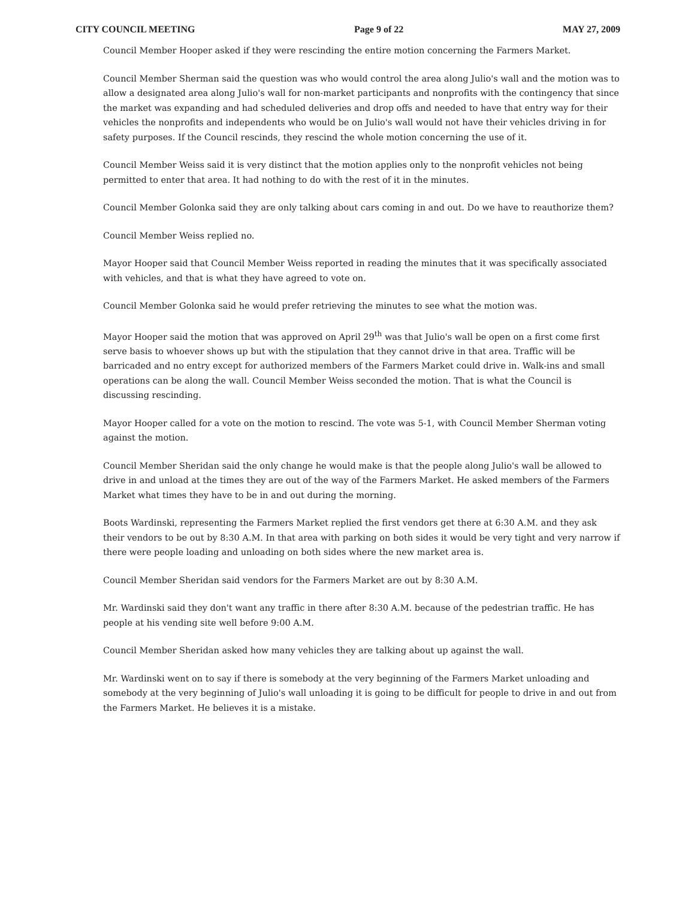CITY COUNCIL MEETING Page 9 of 22 MAY 27, 2009
Council Member Hooper asked if they were rescinding the entire motion concerning the Farmers Market.
Council Member Sherman said the question was who would control the area along Julio's wall and the motion was to allow a designated area along Julio's wall for non-market participants and nonprofits with the contingency that since the market was expanding and had scheduled deliveries and drop offs and needed to have that entry way for their vehicles the nonprofits and independents who would be on Julio's wall would not have their vehicles driving in for safety purposes. If the Council rescinds, they rescind the whole motion concerning the use of it.
Council Member Weiss said it is very distinct that the motion applies only to the nonprofit vehicles not being permitted to enter that area. It had nothing to do with the rest of it in the minutes.
Council Member Golonka said they are only talking about cars coming in and out. Do we have to reauthorize them?
Council Member Weiss replied no.
Mayor Hooper said that Council Member Weiss reported in reading the minutes that it was specifically associated with vehicles, and that is what they have agreed to vote on.
Council Member Golonka said he would prefer retrieving the minutes to see what the motion was.
Mayor Hooper said the motion that was approved on April 29<sup>th</sup> was that Julio's wall be open on a first come first serve basis to whoever shows up but with the stipulation that they cannot drive in that area. Traffic will be barricaded and no entry except for authorized members of the Farmers Market could drive in. Walk-ins and small operations can be along the wall. Council Member Weiss seconded the motion. That is what the Council is discussing rescinding.
Mayor Hooper called for a vote on the motion to rescind. The vote was 5-1, with Council Member Sherman voting against the motion.
Council Member Sheridan said the only change he would make is that the people along Julio's wall be allowed to drive in and unload at the times they are out of the way of the Farmers Market. He asked members of the Farmers Market what times they have to be in and out during the morning.
Boots Wardinski, representing the Farmers Market replied the first vendors get there at 6:30 A.M. and they ask their vendors to be out by 8:30 A.M. In that area with parking on both sides it would be very tight and very narrow if there were people loading and unloading on both sides where the new market area is.
Council Member Sheridan said vendors for the Farmers Market are out by 8:30 A.M.
Mr. Wardinski said they don't want any traffic in there after 8:30 A.M. because of the pedestrian traffic. He has people at his vending site well before 9:00 A.M.
Council Member Sheridan asked how many vehicles they are talking about up against the wall.
Mr. Wardinski went on to say if there is somebody at the very beginning of the Farmers Market unloading and somebody at the very beginning of Julio's wall unloading it is going to be difficult for people to drive in and out from the Farmers Market. He believes it is a mistake.